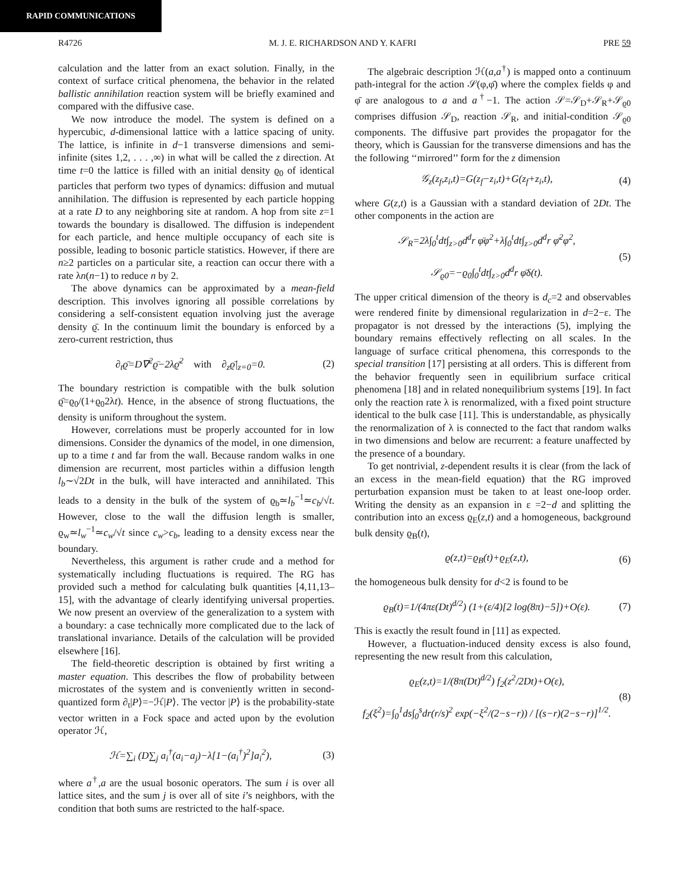RAPID COMMUNICATIONS
R4726 M. J. E. RICHARDSON AND Y. KAFRI PRE 59
calculation and the latter from an exact solution. Finally, in the context of surface critical phenomena, the behavior in the related ballistic annihilation reaction system will be briefly examined and compared with the diffusive case.
We now introduce the model. The system is defined on a hypercubic, d-dimensional lattice with a lattice spacing of unity. The lattice, is infinite in d−1 transverse dimensions and semi-infinite (sites 1,2, . . . ,∞) in what will be called the z direction. At time t=0 the lattice is filled with an initial density ϱ<sub>0</sub> of identical particles that perform two types of dynamics: diffusion and mutual annihilation. The diffusion is represented by each particle hopping at a rate D to any neighboring site at random. A hop from site z=1 towards the boundary is disallowed. The diffusion is independent for each particle, and hence multiple occupancy of each site is possible, leading to bosonic particle statistics. However, if there are n≥2 particles on a particular site, a reaction can occur there with a rate λn(n−1) to reduce n by 2.
The above dynamics can be approximated by a mean-field description. This involves ignoring all possible correlations by considering a self-consistent equation involving just the average density ϱ̄. In the continuum limit the boundary is enforced by a zero-current restriction, thus
∂<sub>t</sub>ϱ̄=D∇<sup>2</sup>ϱ̄−2λϱ̄<sup>2</sup> with ∂<sub>z</sub>ϱ̄|<sub>z=0</sub>=0. (2)
The boundary restriction is compatible with the bulk solution ϱ̄=ϱ<sub>0</sub>/(1+ϱ<sub>0</sub>2λt). Hence, in the absence of strong fluctuations, the density is uniform throughout the system.
However, correlations must be properly accounted for in low dimensions. Consider the dynamics of the model, in one dimension, up to a time t and far from the wall. Because random walks in one dimension are recurrent, most particles within a diffusion length l<sub>b</sub>∼√2Dt in the bulk, will have interacted and annihilated. This leads to a density in the bulk of the system of ϱ<sub>b</sub>≃l<sub>b</sub><sup>−1</sup>≃c<sub>b</sub>/√t. However, close to the wall the diffusion length is smaller, ϱ<sub>w</sub>≃l<sub>w</sub><sup>−1</sup>≃c<sub>w</sub>/√t since c<sub>w</sub>>c<sub>b</sub>, leading to a density excess near the boundary.
Nevertheless, this argument is rather crude and a method for systematically including fluctuations is required. The RG has provided such a method for calculating bulk quantities [4,11,13–15], with the advantage of clearly identifying universal properties. We now present an overview of the generalization to a system with a boundary: a case technically more complicated due to the lack of translational invariance. Details of the calculation will be provided elsewhere [16].
The field-theoretic description is obtained by first writing a master equation. This describes the flow of probability between microstates of the system and is conveniently written in second-quantized form ∂<sub>t</sub>|P⟩=−ℋ|P⟩. The vector |P⟩ is the probability-state vector written in a Fock space and acted upon by the evolution operator ℋ,
ℋ=∑<sub>i</sub> (D∑<sub>j</sub> a<sub>i</sub><sup>†</sup>(a<sub>i</sub>−a<sub>j</sub>)−λ[1−(a<sub>i</sub><sup>†</sup>)<sup>2</sup>]a<sub>i</sub><sup>2</sup>), (3)
where a<sup>†</sup>,a are the usual bosonic operators. The sum i is over all lattice sites, and the sum j is over all of site i’s neighbors, with the condition that both sums are restricted to the half-space.
The algebraic description ℋ(a,a<sup>†</sup>) is mapped onto a continuum path-integral for the action 𝒮(φ,φ̄) where the complex fields φ and φ̄ are analogous to a and a<sup>†</sup>−1. The action 𝒮=𝒮<sub>D</sub>+𝒮<sub>R</sub>+𝒮<sub>ϱ0</sub> comprises diffusion 𝒮<sub>D</sub>, reaction 𝒮<sub>R</sub>, and initial-condition 𝒮<sub>ϱ0</sub> components. The diffusive part provides the propagator for the theory, which is Gaussian for the transverse dimensions and has the the following ‘‘mirrored’’ form for the z dimension
𝒢<sub>z</sub>(z<sub>f</sub>,z<sub>i</sub>,t)=G(z<sub>f</sub>−z<sub>i</sub>,t)+G(z<sub>f</sub>+z<sub>i</sub>,t), (4)
where G(z,t) is a Gaussian with a standard deviation of 2Dt. The other components in the action are
𝒮<sub>R</sub>=2λ∫<sub>0</sub><sup>t</sup>dt∫<sub>z>0</sub>d<sup>d</sup>r φ̄φ<sup>2</sup>+λ∫<sub>0</sub><sup>t</sup>dt∫<sub>z>0</sub>d<sup>d</sup>r φ̄<sup>2</sup>φ<sup>2</sup>,
𝒮<sub>ϱ0</sub>=−ϱ<sub>0</sub>∫<sub>0</sub><sup>t</sup>dt∫<sub>z>0</sub>d<sup>d</sup>r φ̄δ(t). (5)
The upper critical dimension of the theory is d<sub>c</sub>=2 and observables were rendered finite by dimensional regularization in d=2−ε. The propagator is not dressed by the interactions (5), implying the boundary remains effectively reflecting on all scales. In the language of surface critical phenomena, this corresponds to the special transition [17] persisting at all orders. This is different from the behavior frequently seen in equilibrium surface critical phenomena [18] and in related nonequilibrium systems [19]. In fact only the reaction rate λ is renormalized, with a fixed point structure identical to the bulk case [11]. This is understandable, as physically the renormalization of λ is connected to the fact that random walks in two dimensions and below are recurrent: a feature unaffected by the presence of a boundary.
To get nontrivial, z-dependent results it is clear (from the lack of an excess in the mean-field equation) that the RG improved perturbation expansion must be taken to at least one-loop order. Writing the density as an expansion in ε =2−d and splitting the contribution into an excess ϱ<sub>E</sub>(z,t) and a homogeneous, background bulk density ϱ<sub>B</sub>(t),
ϱ(z,t)=ϱ<sub>B</sub>(t)+ϱ<sub>E</sub>(z,t), (6)
the homogeneous bulk density for d<2 is found to be
ϱ<sub>B</sub>(t)=1/(4πε(Dt)<sup>d/2</sup>) (1+(ε/4)[2 log(8π)−5])+O(ε). (7)
This is exactly the result found in [11] as expected.
However, a fluctuation-induced density excess is also found, representing the new result from this calculation,
ϱ<sub>E</sub>(z,t)=1/(8π(Dt)<sup>d/2</sup>) f<sub>2</sub>(z<sup>2</sup>/2Dt)+O(ε),
f<sub>2</sub>(ξ<sup>2</sup>)=∫<sub>0</sub><sup>1</sup>ds∫<sub>0</sub><sup>s</sup>dr(r/s)<sup>2</sup> exp(−ξ<sup>2</sup>/(2−s−r)) / [(s−r)(2−s−r)]<sup>1/2</sup>. (8)